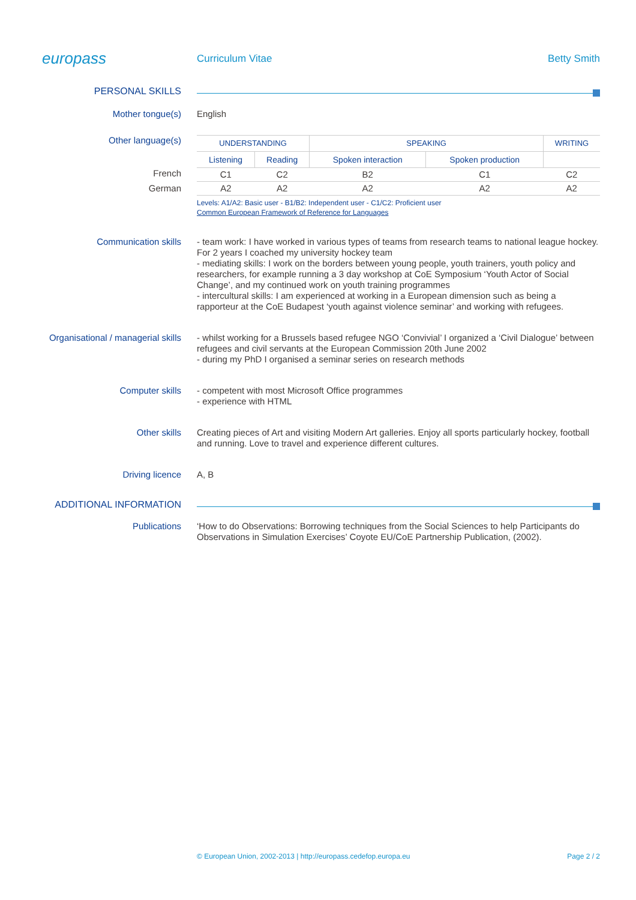europass
Curriculum Vitae Betty Smith
PERSONAL SKILLS
Mother tongue(s)
English
Other language(s)
French
German
| UNDERSTANDING | | SPEAKING | | WRITING |
| --- | --- | --- | --- | --- |
| Listening | Reading | Spoken interaction | Spoken production | |
| C1 | C2 | B2 | C1 | C2 |
| A2 | A2 | A2 | A2 | A2 |
Levels: A1/A2: Basic user - B1/B2: Independent user - C1/C2: Proficient user
Common European Framework of Reference for Languages
Communication skills
- team work: I have worked in various types of teams from research teams to national league hockey. For 2 years I coached my university hockey team
- mediating skills: I work on the borders between young people, youth trainers, youth policy and researchers, for example running a 3 day workshop at CoE Symposium ‘Youth Actor of Social Change’, and my continued work on youth training programmes
- intercultural skills: I am experienced at working in a European dimension such as being a rapporteur at the CoE Budapest ‘youth against violence seminar’ and working with refugees.
Organisational / managerial skills
- whilst working for a Brussels based refugee NGO ‘Convivial’ I organized a ‘Civil Dialogue’ between refugees and civil servants at the European Commission 20th June 2002
- during my PhD I organised a seminar series on research methods
Computer skills
- competent with most Microsoft Office programmes
- experience with HTML
Other skills
Creating pieces of Art and visiting Modern Art galleries. Enjoy all sports particularly hockey, football and running. Love to travel and experience different cultures.
Driving licence
A, B
ADDITIONAL INFORMATION
Publications
‘How to do Observations: Borrowing techniques from the Social Sciences to help Participants do Observations in Simulation Exercises’ Coyote EU/CoE Partnership Publication, (2002).
© European Union, 2002-2013 | http://europass.cedefop.europa.eu Page 2 / 2